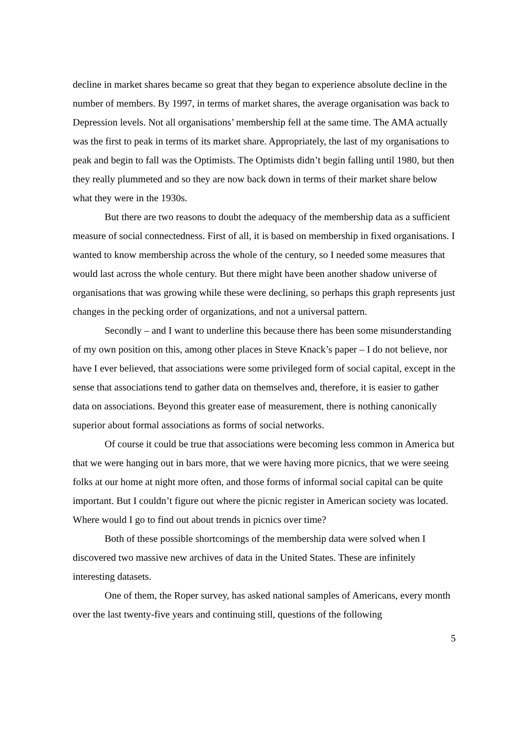decline in market shares became so great that they began to experience absolute decline in the number of members. By 1997, in terms of market shares, the average organisation was back to Depression levels. Not all organisations’ membership fell at the same time. The AMA actually was the first to peak in terms of its market share. Appropriately, the last of my organisations to peak and begin to fall was the Optimists. The Optimists didn’t begin falling until 1980, but then they really plummeted and so they are now back down in terms of their market share below what they were in the 1930s.
But there are two reasons to doubt the adequacy of the membership data as a sufficient measure of social connectedness. First of all, it is based on membership in fixed organisations. I wanted to know membership across the whole of the century, so I needed some measures that would last across the whole century. But there might have been another shadow universe of organisations that was growing while these were declining, so perhaps this graph represents just changes in the pecking order of organizations, and not a universal pattern.
Secondly – and I want to underline this because there has been some misunderstanding of my own position on this, among other places in Steve Knack’s paper – I do not believe, nor have I ever believed, that associations were some privileged form of social capital, except in the sense that associations tend to gather data on themselves and, therefore, it is easier to gather data on associations. Beyond this greater ease of measurement, there is nothing canonically superior about formal associations as forms of social networks.
Of course it could be true that associations were becoming less common in America but that we were hanging out in bars more, that we were having more picnics, that we were seeing folks at our home at night more often, and those forms of informal social capital can be quite important. But I couldn’t figure out where the picnic register in American society was located. Where would I go to find out about trends in picnics over time?
Both of these possible shortcomings of the membership data were solved when I discovered two massive new archives of data in the United States. These are infinitely interesting datasets.
One of them, the Roper survey, has asked national samples of Americans, every month over the last twenty-five years and continuing still, questions of the following
5